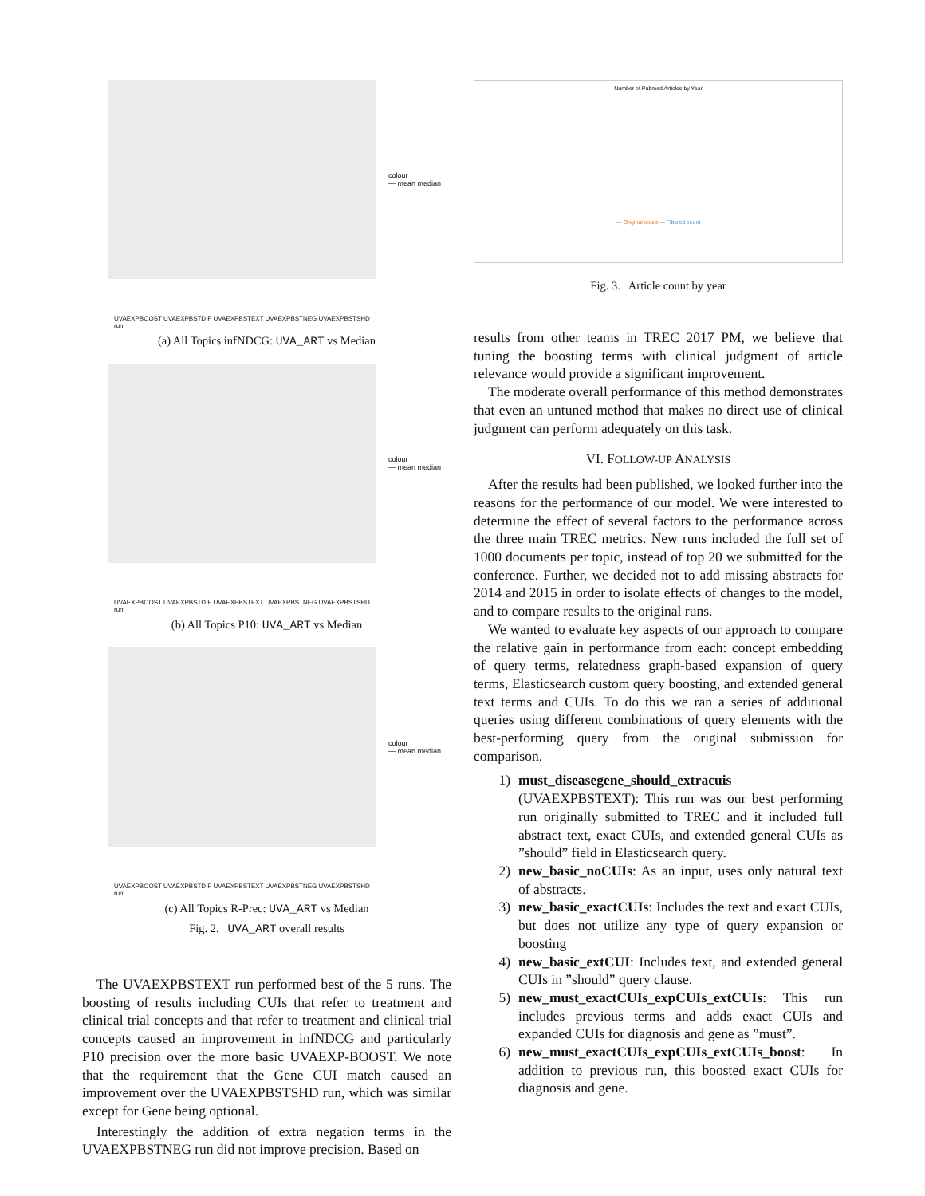colour
— mean median
UVAEXPBOOST UVAEXPBSTDIF UVAEXPBSTEXT UVAEXPBSTNEG UVAEXPBSTSHD
run
(a) All Topics infNDCG: UVA_ART vs Median
colour
— mean median
UVAEXPBOOST UVAEXPBSTDIF UVAEXPBSTEXT UVAEXPBSTNEG UVAEXPBSTSHD
run
(b) All Topics P10: UVA_ART vs Median
colour
— mean median
UVAEXPBOOST UVAEXPBSTDIF UVAEXPBSTEXT UVAEXPBSTNEG UVAEXPBSTSHD
run
(c) All Topics R-Prec: UVA_ART vs Median
Fig. 2. UVA_ART overall results
The UVAEXPBSTEXT run performed best of the 5 runs. The boosting of results including CUIs that refer to treatment and clinical trial concepts and that refer to treatment and clinical trial concepts caused an improvement in infNDCG and particularly P10 precision over the more basic UVAEXP-BOOST. We note that the requirement that the Gene CUI match caused an improvement over the UVAEXPBSTSHD run, which was similar except for Gene being optional.
Interestingly the addition of extra negation terms in the UVAEXPBSTNEG run did not improve precision. Based on
Number of Pubmed Articles by Year
— Original count — Filtered count
Fig. 3. Article count by year
results from other teams in TREC 2017 PM, we believe that tuning the boosting terms with clinical judgment of article relevance would provide a significant improvement.
The moderate overall performance of this method demonstrates that even an untuned method that makes no direct use of clinical judgment can perform adequately on this task.
VI. FOLLOW-UP ANALYSIS
After the results had been published, we looked further into the reasons for the performance of our model. We were interested to determine the effect of several factors to the performance across the three main TREC metrics. New runs included the full set of 1000 documents per topic, instead of top 20 we submitted for the conference. Further, we decided not to add missing abstracts for 2014 and 2015 in order to isolate effects of changes to the model, and to compare results to the original runs.
We wanted to evaluate key aspects of our approach to compare the relative gain in performance from each: concept embedding of query terms, relatedness graph-based expansion of query terms, Elasticsearch custom query boosting, and extended general text terms and CUIs. To do this we ran a series of additional queries using different combinations of query elements with the best-performing query from the original submission for comparison.
1) must_diseasegene_should_extracuis (UVAEXPBSTEXT): This run was our best performing run originally submitted to TREC and it included full abstract text, exact CUIs, and extended general CUIs as ”should” field in Elasticsearch query.
2) new_basic_noCUIs: As an input, uses only natural text of abstracts.
3) new_basic_exactCUIs: Includes the text and exact CUIs, but does not utilize any type of query expansion or boosting
4) new_basic_extCUI: Includes text, and extended general CUIs in ”should” query clause.
5) new_must_exactCUIs_expCUIs_extCUIs: This run includes previous terms and adds exact CUIs and expanded CUIs for diagnosis and gene as ”must”.
6) new_must_exactCUIs_expCUIs_extCUIs_boost: In addition to previous run, this boosted exact CUIs for diagnosis and gene.